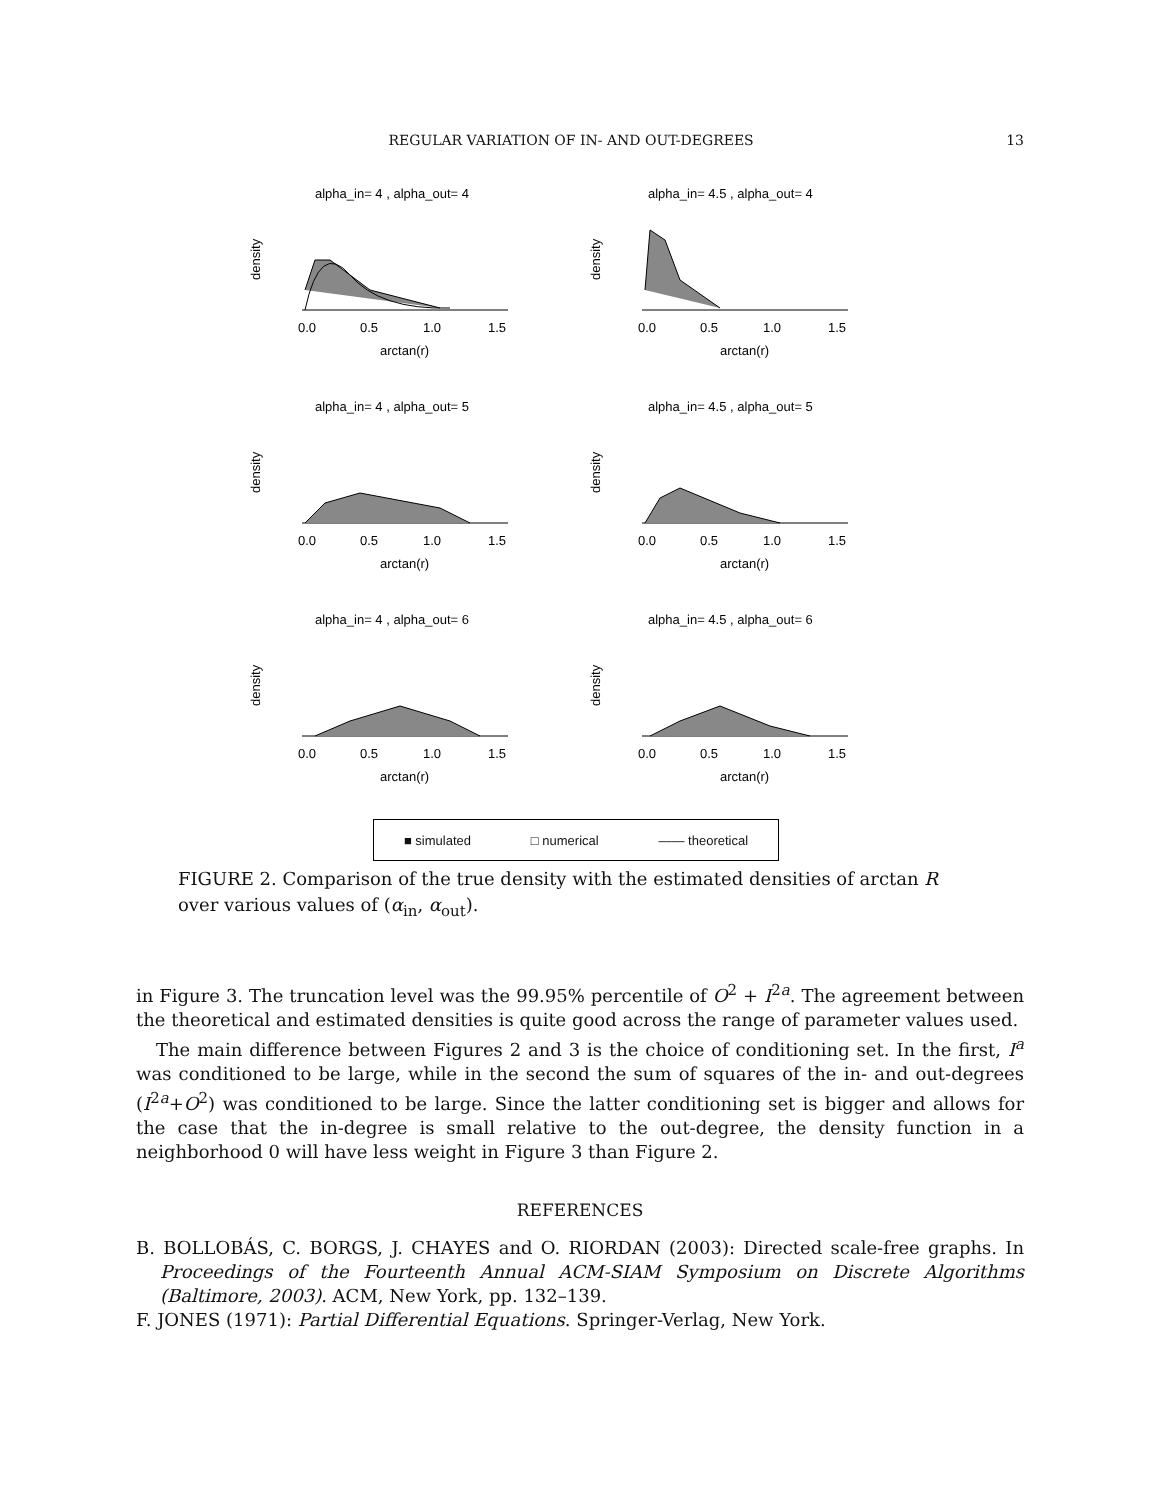REGULAR VARIATION OF IN- AND OUT-DEGREES 13
alpha_in= 4 , alpha_out= 4
0.0
0.5
1.0
1.5
arctan(r)
density
alpha_in= 4.5 , alpha_out= 4
0.0
0.5
1.0
1.5
arctan(r)
density
alpha_in= 4 , alpha_out= 5
0.0
0.5
1.0
1.5
arctan(r)
density
alpha_in= 4.5 , alpha_out= 5
0.0
0.5
1.0
1.5
arctan(r)
density
alpha_in= 4 , alpha_out= 6
0.0
0.5
1.0
1.5
arctan(r)
density
alpha_in= 4.5 , alpha_out= 6
0.0
0.5
1.0
1.5
arctan(r)
density
■ simulated □ numerical —— theoretical
FIGURE 2. Comparison of the true density with the estimated densities of arctan R over various values of (α<sub>in</sub>, α<sub>out</sub>).
in Figure 3. The truncation level was the 99.95% percentile of O<sup>2</sup> + I<sup>2a</sup>. The agreement between the theoretical and estimated densities is quite good across the range of parameter values used.
The main difference between Figures 2 and 3 is the choice of conditioning set. In the first, I<sup>a</sup> was conditioned to be large, while in the second the sum of squares of the in- and out-degrees (I<sup>2a</sup>+O<sup>2</sup>) was conditioned to be large. Since the latter conditioning set is bigger and allows for the case that the in-degree is small relative to the out-degree, the density function in a neighborhood 0 will have less weight in Figure 3 than Figure 2.
REFERENCES
B. BOLLOBÁS, C. BORGS, J. CHAYES and O. RIORDAN (2003): Directed scale-free graphs. In Proceedings of the Fourteenth Annual ACM-SIAM Symposium on Discrete Algorithms (Baltimore, 2003). ACM, New York, pp. 132–139.
F. JONES (1971): Partial Differential Equations. Springer-Verlag, New York.